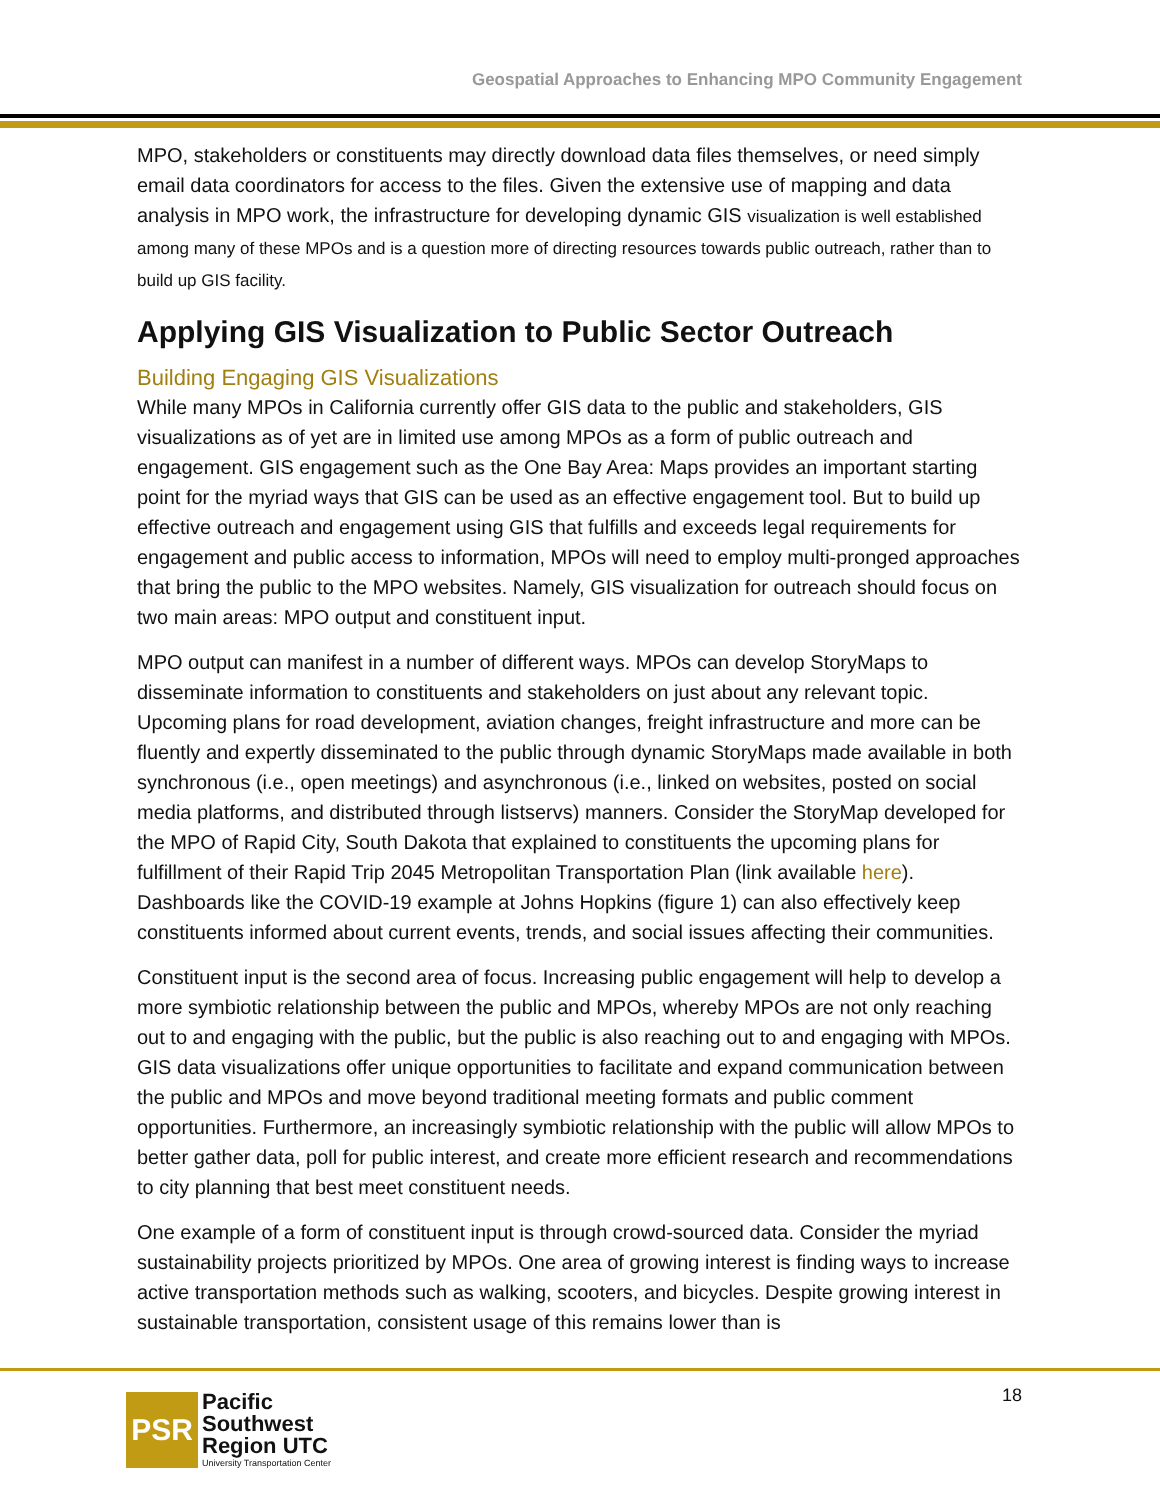Geospatial Approaches to Enhancing MPO Community Engagement
MPO, stakeholders or constituents may directly download data files themselves, or need simply email data coordinators for access to the files. Given the extensive use of mapping and data analysis in MPO work, the infrastructure for developing dynamic GIS visualization is well established among many of these MPOs and is a question more of directing resources towards public outreach, rather than to build up GIS facility.
Applying GIS Visualization to Public Sector Outreach
Building Engaging GIS Visualizations
While many MPOs in California currently offer GIS data to the public and stakeholders, GIS visualizations as of yet are in limited use among MPOs as a form of public outreach and engagement. GIS engagement such as the One Bay Area: Maps provides an important starting point for the myriad ways that GIS can be used as an effective engagement tool. But to build up effective outreach and engagement using GIS that fulfills and exceeds legal requirements for engagement and public access to information, MPOs will need to employ multi-pronged approaches that bring the public to the MPO websites. Namely, GIS visualization for outreach should focus on two main areas: MPO output and constituent input.
MPO output can manifest in a number of different ways. MPOs can develop StoryMaps to disseminate information to constituents and stakeholders on just about any relevant topic. Upcoming plans for road development, aviation changes, freight infrastructure and more can be fluently and expertly disseminated to the public through dynamic StoryMaps made available in both synchronous (i.e., open meetings) and asynchronous (i.e., linked on websites, posted on social media platforms, and distributed through listservs) manners. Consider the StoryMap developed for the MPO of Rapid City, South Dakota that explained to constituents the upcoming plans for fulfillment of their Rapid Trip 2045 Metropolitan Transportation Plan (link available here). Dashboards like the COVID-19 example at Johns Hopkins (figure 1) can also effectively keep constituents informed about current events, trends, and social issues affecting their communities.
Constituent input is the second area of focus. Increasing public engagement will help to develop a more symbiotic relationship between the public and MPOs, whereby MPOs are not only reaching out to and engaging with the public, but the public is also reaching out to and engaging with MPOs. GIS data visualizations offer unique opportunities to facilitate and expand communication between the public and MPOs and move beyond traditional meeting formats and public comment opportunities. Furthermore, an increasingly symbiotic relationship with the public will allow MPOs to better gather data, poll for public interest, and create more efficient research and recommendations to city planning that best meet constituent needs.
One example of a form of constituent input is through crowd-sourced data. Consider the myriad sustainability projects prioritized by MPOs. One area of growing interest is finding ways to increase active transportation methods such as walking, scooters, and bicycles. Despite growing interest in sustainable transportation, consistent usage of this remains lower than is
PSR
Pacific
Southwest
Region UTC
University Transportation Center
18